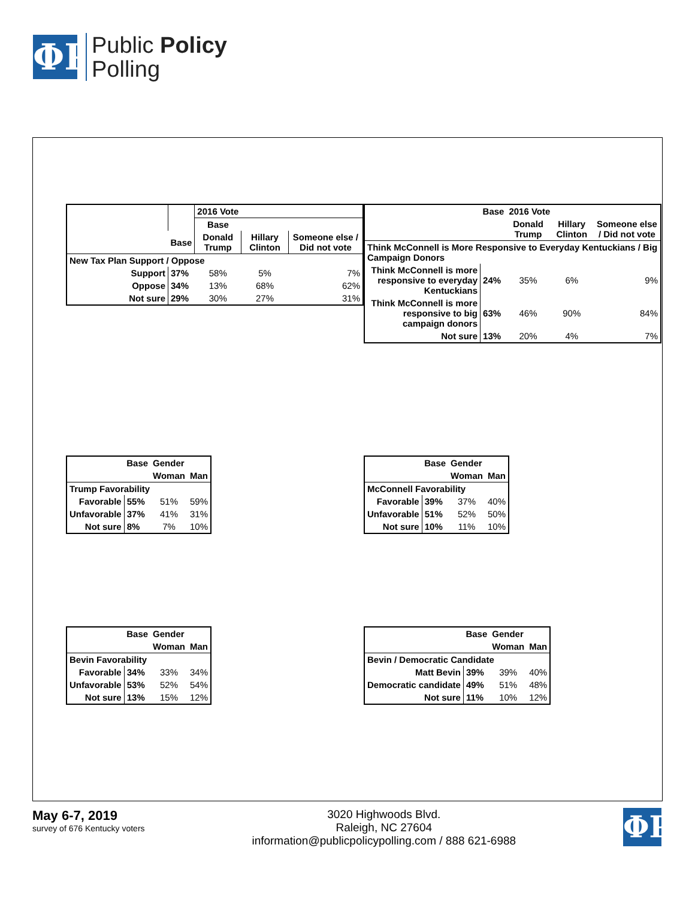ΦP
Public Policy
Polling
| | | 2016 Vote | | |
| | | Base | | |
| | Base | Donald Trump | Hillary Clinton | Someone else / Did not vote |
| New Tax Plan Support / Oppose | | | | |
| Support | 37% | 58% | 5% | 7% |
| Oppose | 34% | 13% | 68% | 62% |
| Not sure | 29% | 30% | 27% | 31% |
| | Base | 2016 Vote | | |
| --- | --- | --- | --- | --- |
| | | Donald Trump | Hillary Clinton | Someone else / Did not vote |
| Think McConnell is More Responsive to Everyday Kentuckians / Big Campaign Donors | | | | |
| Think McConnell is more responsive to everyday Kentuckians | 24% | 35% | 6% | 9% |
| Think McConnell is more responsive to big campaign donors | 63% | 46% | 90% | 84% |
| Not sure | 13% | 20% | 4% | 7% |
| | Base | Gender | |
| --- | --- | --- | --- |
| | | Woman | Man |
| Trump Favorability | | | |
| Favorable | 55% | 51% | 59% |
| Unfavorable | 37% | 41% | 31% |
| Not sure | 8% | 7% | 10% |
| | Base | Gender | |
| --- | --- | --- | --- |
| | | Woman | Man |
| McConnell Favorability | | | |
| Favorable | 39% | 37% | 40% |
| Unfavorable | 51% | 52% | 50% |
| Not sure | 10% | 11% | 10% |
| | Base | Gender | |
| --- | --- | --- | --- |
| | | Woman | Man |
| Bevin Favorability | | | |
| Favorable | 34% | 33% | 34% |
| Unfavorable | 53% | 52% | 54% |
| Not sure | 13% | 15% | 12% |
| | Base | Gender | |
| --- | --- | --- | --- |
| | | Woman | Man |
| Bevin / Democratic Candidate | | | |
| Matt Bevin | 39% | 39% | 40% |
| Democratic candidate | 49% | 51% | 48% |
| Not sure | 11% | 10% | 12% |
May 6-7, 2019
survey of 676 Kentucky voters
3020 Highwoods Blvd.
Raleigh, NC 27604
information@publicpolicypolling.com / 888 621-6988
ΦP